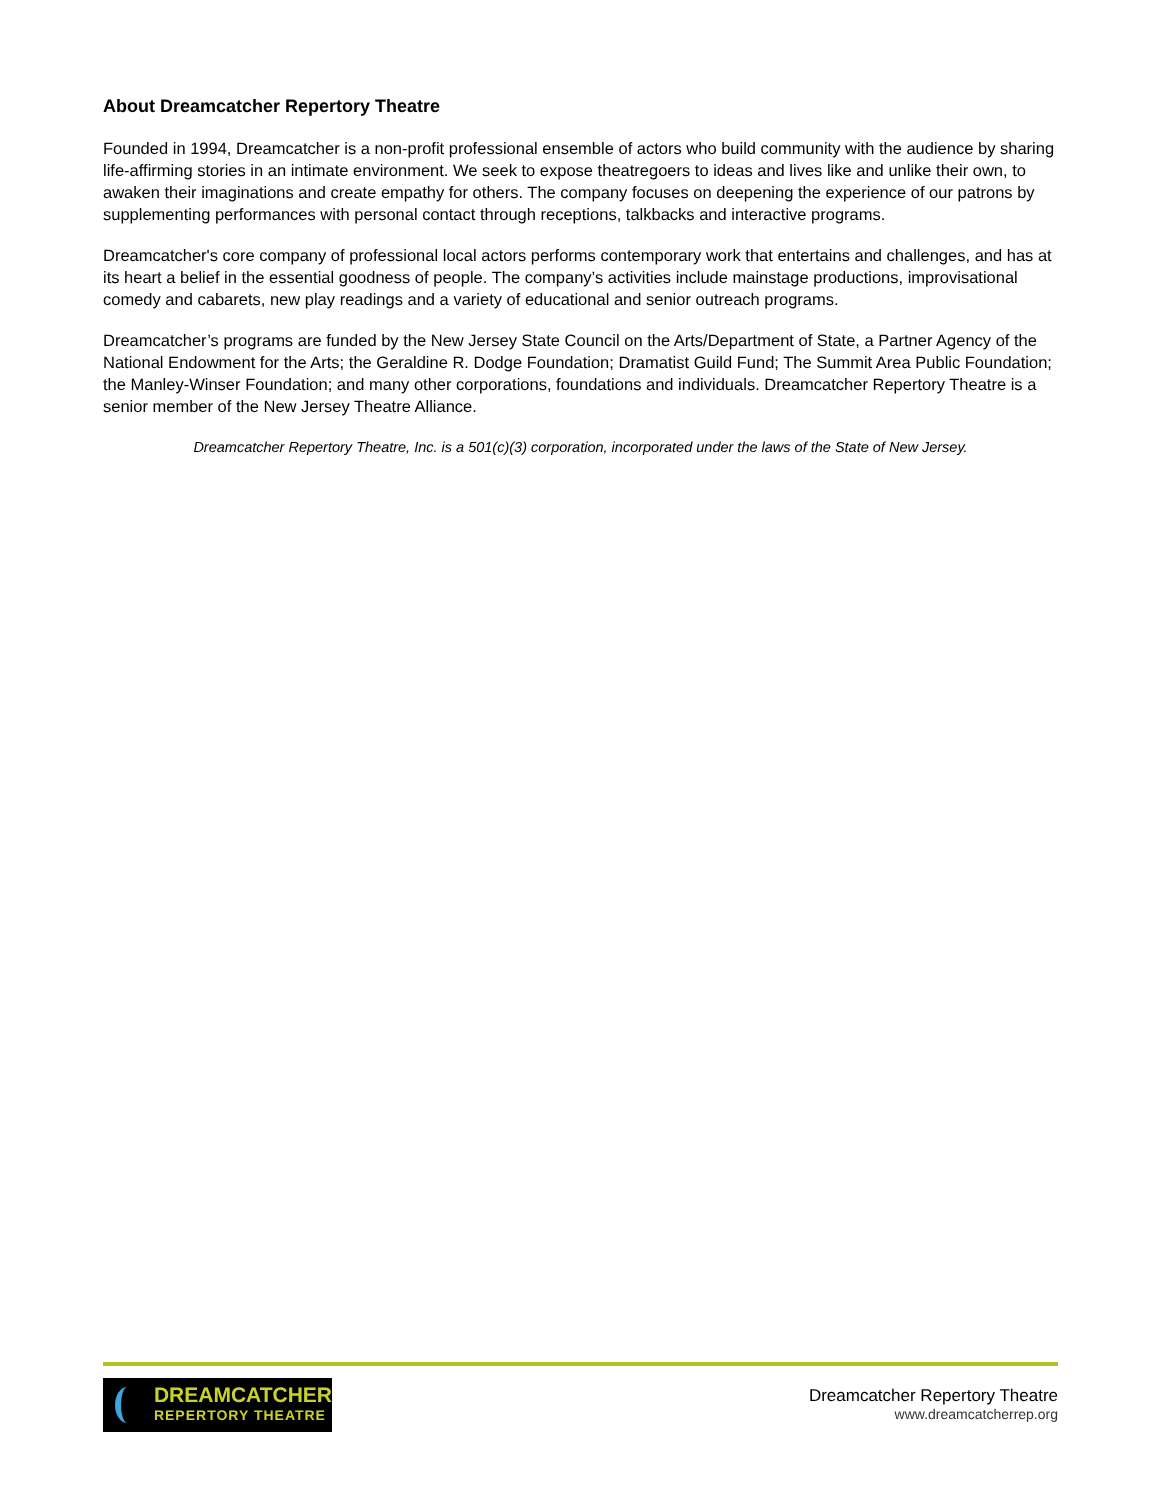About Dreamcatcher Repertory Theatre
Founded in 1994, Dreamcatcher is a non-profit professional ensemble of actors who build community with the audience by sharing life-affirming stories in an intimate environment. We seek to expose theatregoers to ideas and lives like and unlike their own, to awaken their imaginations and create empathy for others. The company focuses on deepening the experience of our patrons by supplementing performances with personal contact through receptions, talkbacks and interactive programs.
Dreamcatcher's core company of professional local actors performs contemporary work that entertains and challenges, and has at its heart a belief in the essential goodness of people. The company’s activities include mainstage productions, improvisational comedy and cabarets, new play readings and a variety of educational and senior outreach programs.
Dreamcatcher’s programs are funded by the New Jersey State Council on the Arts/Department of State, a Partner Agency of the National Endowment for the Arts; the Geraldine R. Dodge Foundation; Dramatist Guild Fund; The Summit Area Public Foundation; the Manley-Winser Foundation; and many other corporations, foundations and individuals. Dreamcatcher Repertory Theatre is a senior member of the New Jersey Theatre Alliance.
Dreamcatcher Repertory Theatre, Inc. is a 501(c)(3) corporation, incorporated under the laws of the State of New Jersey.
DREAMCATCHER
REPERTORY THEATRE
Dreamcatcher Repertory Theatre
www.dreamcatcherrep.org